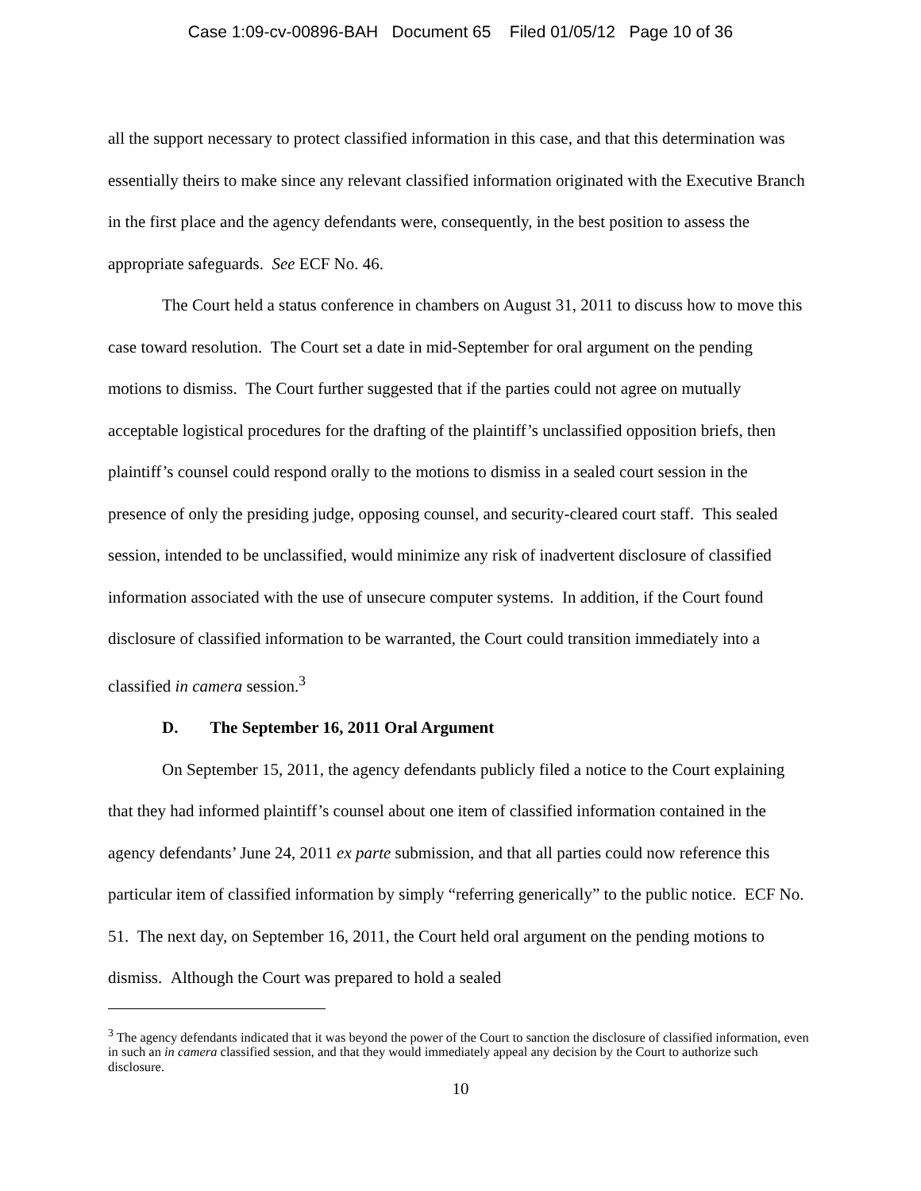Case 1:09-cv-00896-BAH Document 65 Filed 01/05/12 Page 10 of 36
all the support necessary to protect classified information in this case, and that this determination was essentially theirs to make since any relevant classified information originated with the Executive Branch in the first place and the agency defendants were, consequently, in the best position to assess the appropriate safeguards. See ECF No. 46.
The Court held a status conference in chambers on August 31, 2011 to discuss how to move this case toward resolution. The Court set a date in mid-September for oral argument on the pending motions to dismiss. The Court further suggested that if the parties could not agree on mutually acceptable logistical procedures for the drafting of the plaintiff’s unclassified opposition briefs, then plaintiff’s counsel could respond orally to the motions to dismiss in a sealed court session in the presence of only the presiding judge, opposing counsel, and security-cleared court staff. This sealed session, intended to be unclassified, would minimize any risk of inadvertent disclosure of classified information associated with the use of unsecure computer systems. In addition, if the Court found disclosure of classified information to be warranted, the Court could transition immediately into a classified in camera session.<sup>3</sup>
D. The September 16, 2011 Oral Argument
On September 15, 2011, the agency defendants publicly filed a notice to the Court explaining that they had informed plaintiff’s counsel about one item of classified information contained in the agency defendants’ June 24, 2011 ex parte submission, and that all parties could now reference this particular item of classified information by simply “referring generically” to the public notice. ECF No. 51. The next day, on September 16, 2011, the Court held oral argument on the pending motions to dismiss. Although the Court was prepared to hold a sealed
<sup>3</sup> The agency defendants indicated that it was beyond the power of the Court to sanction the disclosure of classified information, even in such an in camera classified session, and that they would immediately appeal any decision by the Court to authorize such disclosure.
10